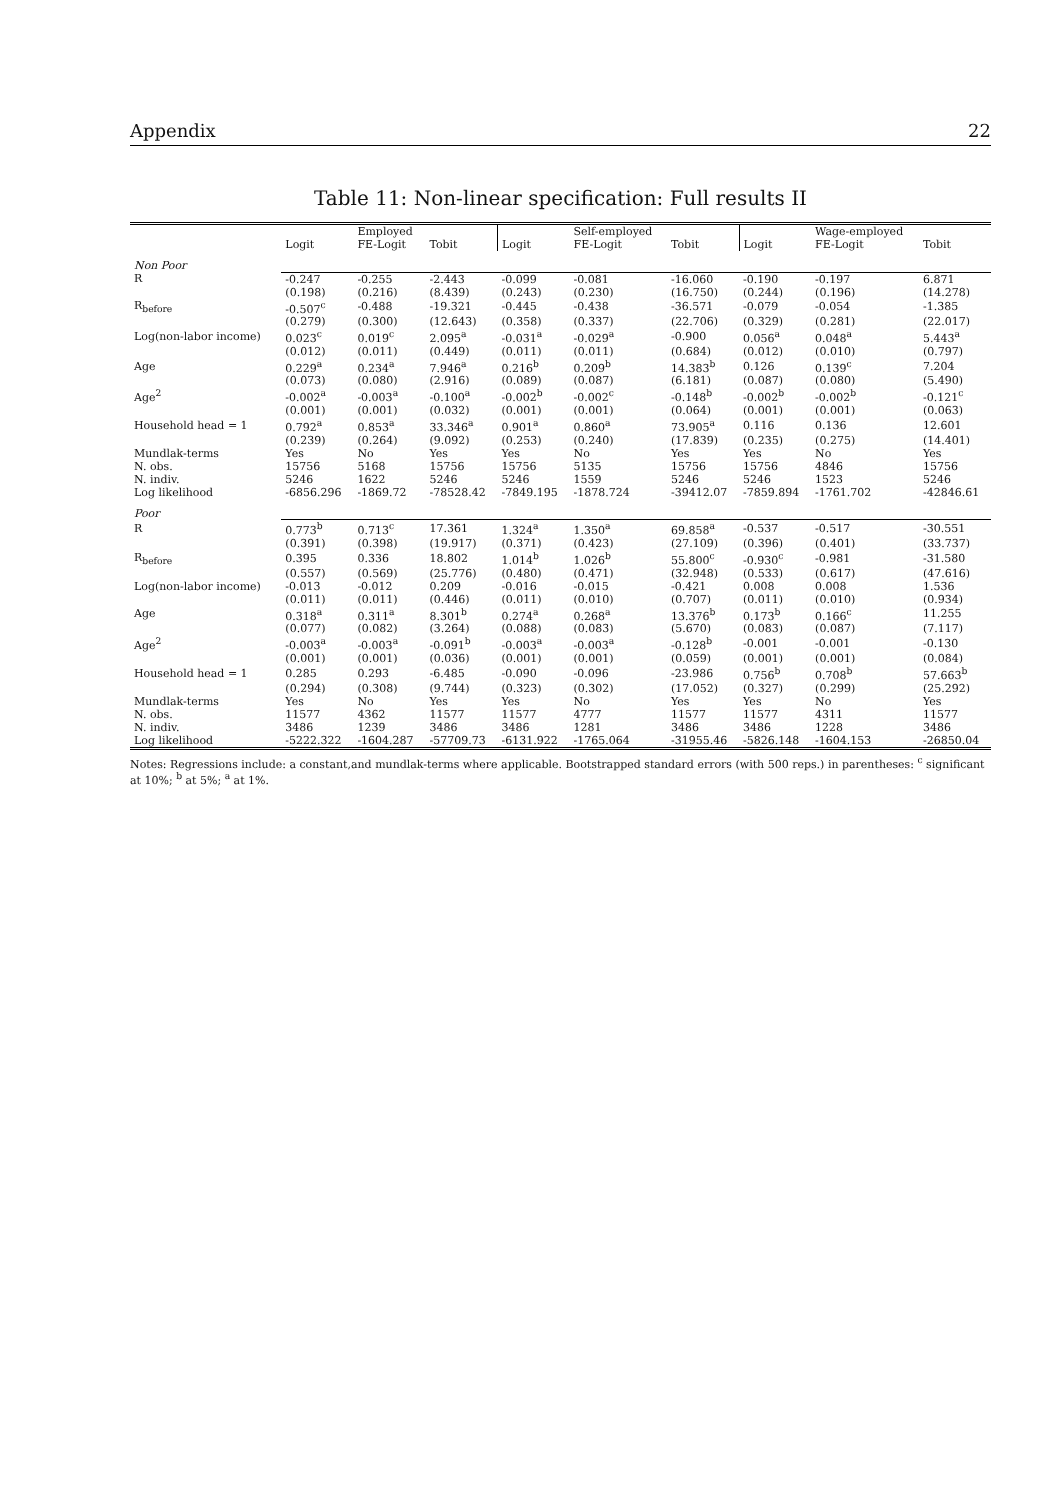Appendix 22
Table 11: Non-linear specification: Full results II
| | | Employed | | | Self-employed | | | Wage-employed | |
| --- | --- | --- | --- | --- | --- | --- | --- | --- | --- |
| | Logit | FE-Logit | Tobit | Logit | FE-Logit | Tobit | Logit | FE-Logit | Tobit |
| Non Poor | | | | | | | | | |
| R | -0.247 | -0.255 | -2.443 | -0.099 | -0.081 | -16.060 | -0.190 | -0.197 | 6.871 |
| | (0.198) | (0.216) | (8.439) | (0.243) | (0.230) | (16.750) | (0.244) | (0.196) | (14.278) |
| R<sub>before</sub> | -0.507<sup>c</sup> | -0.488 | -19.321 | -0.445 | -0.438 | -36.571 | -0.079 | -0.054 | -1.385 |
| | (0.279) | (0.300) | (12.643) | (0.358) | (0.337) | (22.706) | (0.329) | (0.281) | (22.017) |
| Log(non-labor income) | 0.023<sup>c</sup> | 0.019<sup>c</sup> | 2.095<sup>a</sup> | -0.031<sup>a</sup> | -0.029<sup>a</sup> | -0.900 | 0.056<sup>a</sup> | 0.048<sup>a</sup> | 5.443<sup>a</sup> |
| | (0.012) | (0.011) | (0.449) | (0.011) | (0.011) | (0.684) | (0.012) | (0.010) | (0.797) |
| Age | 0.229<sup>a</sup> | 0.234<sup>a</sup> | 7.946<sup>a</sup> | 0.216<sup>b</sup> | 0.209<sup>b</sup> | 14.383<sup>b</sup> | 0.126 | 0.139<sup>c</sup> | 7.204 |
| | (0.073) | (0.080) | (2.916) | (0.089) | (0.087) | (6.181) | (0.087) | (0.080) | (5.490) |
| Age<sup>2</sup> | -0.002<sup>a</sup> | -0.003<sup>a</sup> | -0.100<sup>a</sup> | -0.002<sup>b</sup> | -0.002<sup>c</sup> | -0.148<sup>b</sup> | -0.002<sup>b</sup> | -0.002<sup>b</sup> | -0.121<sup>c</sup> |
| | (0.001) | (0.001) | (0.032) | (0.001) | (0.001) | (0.064) | (0.001) | (0.001) | (0.063) |
| Household head = 1 | 0.792<sup>a</sup> | 0.853<sup>a</sup> | 33.346<sup>a</sup> | 0.901<sup>a</sup> | 0.860<sup>a</sup> | 73.905<sup>a</sup> | 0.116 | 0.136 | 12.601 |
| | (0.239) | (0.264) | (9.092) | (0.253) | (0.240) | (17.839) | (0.235) | (0.275) | (14.401) |
| Mundlak-terms | Yes | No | Yes | Yes | No | Yes | Yes | No | Yes |
| N. obs. | 15756 | 5168 | 15756 | 15756 | 5135 | 15756 | 15756 | 4846 | 15756 |
| N. indiv. | 5246 | 1622 | 5246 | 5246 | 1559 | 5246 | 5246 | 1523 | 5246 |
| Log likelihood | -6856.296 | -1869.72 | -78528.42 | -7849.195 | -1878.724 | -39412.07 | -7859.894 | -1761.702 | -42846.61 |
| Poor | | | | | | | | | |
| R | 0.773<sup>b</sup> | 0.713<sup>c</sup> | 17.361 | 1.324<sup>a</sup> | 1.350<sup>a</sup> | 69.858<sup>a</sup> | -0.537 | -0.517 | -30.551 |
| | (0.391) | (0.398) | (19.917) | (0.371) | (0.423) | (27.109) | (0.396) | (0.401) | (33.737) |
| R<sub>before</sub> | 0.395 | 0.336 | 18.802 | 1.014<sup>b</sup> | 1.026<sup>b</sup> | 55.800<sup>c</sup> | -0.930<sup>c</sup> | -0.981 | -31.580 |
| | (0.557) | (0.569) | (25.776) | (0.480) | (0.471) | (32.948) | (0.533) | (0.617) | (47.616) |
| Log(non-labor income) | -0.013 | -0.012 | 0.209 | -0.016 | -0.015 | -0.421 | 0.008 | 0.008 | 1.536 |
| | (0.011) | (0.011) | (0.446) | (0.011) | (0.010) | (0.707) | (0.011) | (0.010) | (0.934) |
| Age | 0.318<sup>a</sup> | 0.311<sup>a</sup> | 8.301<sup>b</sup> | 0.274<sup>a</sup> | 0.268<sup>a</sup> | 13.376<sup>b</sup> | 0.173<sup>b</sup> | 0.166<sup>c</sup> | 11.255 |
| | (0.077) | (0.082) | (3.264) | (0.088) | (0.083) | (5.670) | (0.083) | (0.087) | (7.117) |
| Age<sup>2</sup> | -0.003<sup>a</sup> | -0.003<sup>a</sup> | -0.091<sup>b</sup> | -0.003<sup>a</sup> | -0.003<sup>a</sup> | -0.128<sup>b</sup> | -0.001 | -0.001 | -0.130 |
| | (0.001) | (0.001) | (0.036) | (0.001) | (0.001) | (0.059) | (0.001) | (0.001) | (0.084) |
| Household head = 1 | 0.285 | 0.293 | -6.485 | -0.090 | -0.096 | -23.986 | 0.756<sup>b</sup> | 0.708<sup>b</sup> | 57.663<sup>b</sup> |
| | (0.294) | (0.308) | (9.744) | (0.323) | (0.302) | (17.052) | (0.327) | (0.299) | (25.292) |
| Mundlak-terms | Yes | No | Yes | Yes | No | Yes | Yes | No | Yes |
| N. obs. | 11577 | 4362 | 11577 | 11577 | 4777 | 11577 | 11577 | 4311 | 11577 |
| N. indiv. | 3486 | 1239 | 3486 | 3486 | 1281 | 3486 | 3486 | 1228 | 3486 |
| Log likelihood | -5222.322 | -1604.287 | -57709.73 | -6131.922 | -1765.064 | -31955.46 | -5826.148 | -1604.153 | -26850.04 |
Notes: Regressions include: a constant,and mundlak-terms where applicable. Bootstrapped standard errors (with 500 reps.) in parentheses: <sup>c</sup> significant at 10%; <sup>b</sup> at 5%; <sup>a</sup> at 1%.